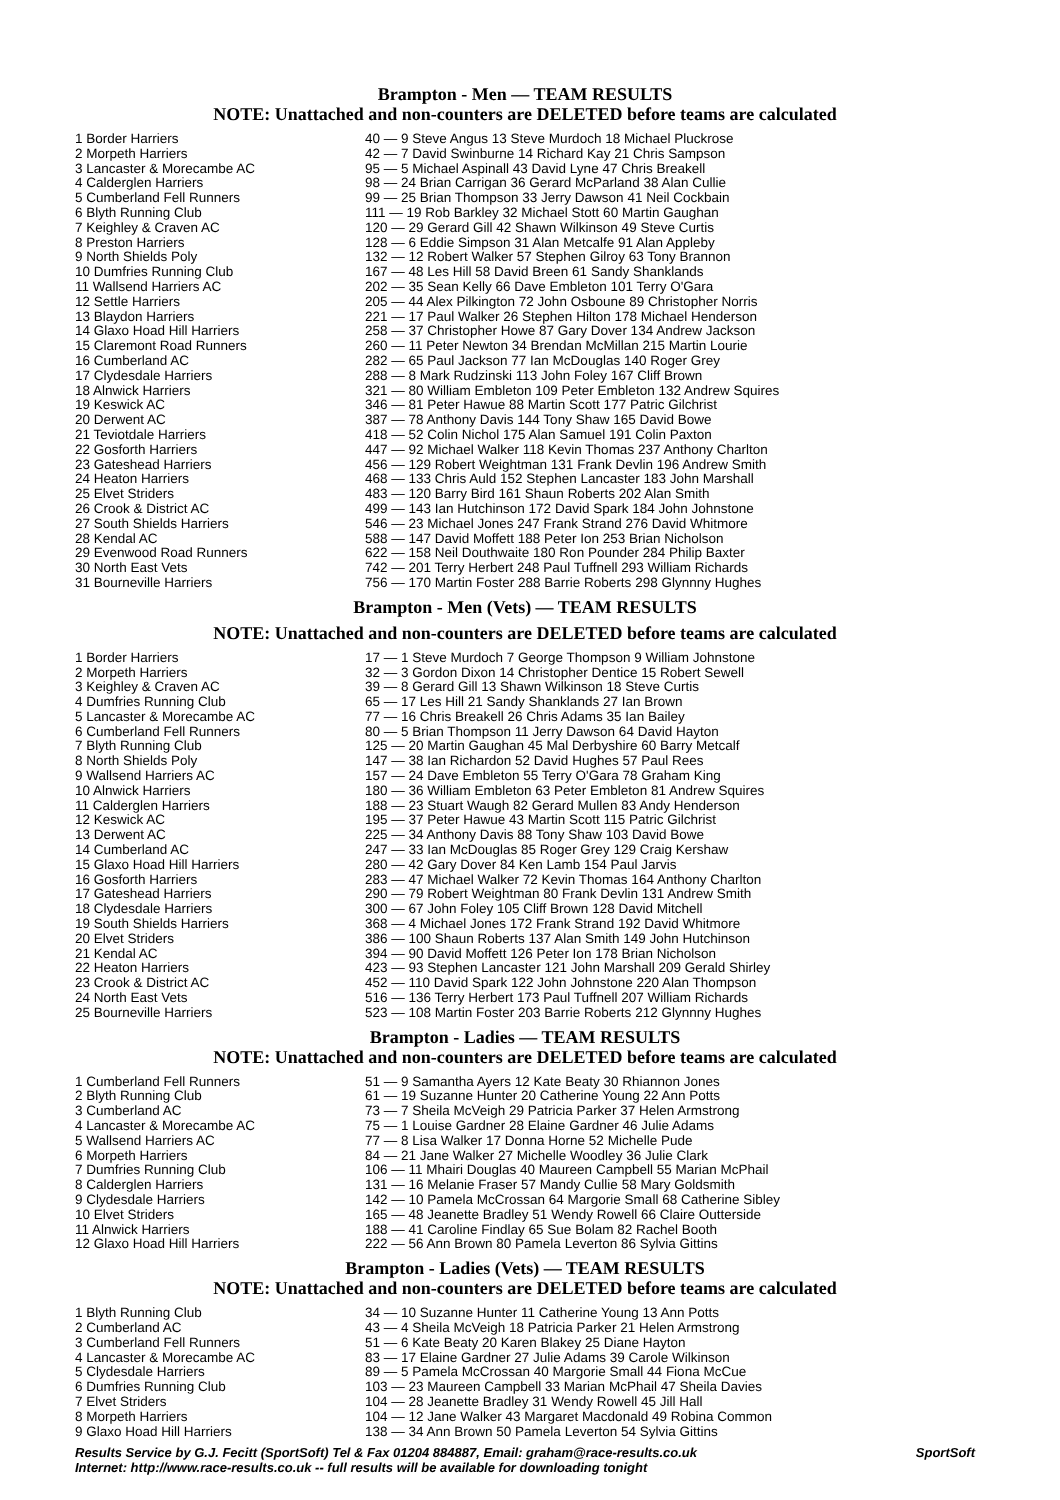Brampton - Men — TEAM RESULTS
NOTE: Unattached and non-counters are DELETED before teams are calculated
| 1 Border Harriers | 40 — 9 Steve Angus 13 Steve Murdoch 18 Michael Pluckrose |
| 2 Morpeth Harriers | 42 — 7 David Swinburne 14 Richard Kay 21 Chris Sampson |
| 3 Lancaster & Morecambe AC | 95 — 5 Michael Aspinall 43 David Lyne 47 Chris Breakell |
| 4 Calderglen Harriers | 98 — 24 Brian Carrigan 36 Gerard McParland 38 Alan Cullie |
| 5 Cumberland Fell Runners | 99 — 25 Brian Thompson 33 Jerry Dawson 41 Neil Cockbain |
| 6 Blyth Running Club | 111 — 19 Rob Barkley 32 Michael Stott 60 Martin Gaughan |
| 7 Keighley & Craven AC | 120 — 29 Gerard Gill 42 Shawn Wilkinson 49 Steve Curtis |
| 8 Preston Harriers | 128 — 6 Eddie Simpson 31 Alan Metcalfe 91 Alan Appleby |
| 9 North Shields Poly | 132 — 12 Robert Walker 57 Stephen Gilroy 63 Tony Brannon |
| 10 Dumfries Running Club | 167 — 48 Les Hill 58 David Breen 61 Sandy Shanklands |
| 11 Wallsend Harriers AC | 202 — 35 Sean Kelly 66 Dave Embleton 101 Terry O'Gara |
| 12 Settle Harriers | 205 — 44 Alex Pilkington 72 John Osboune 89 Christopher Norris |
| 13 Blaydon Harriers | 221 — 17 Paul Walker 26 Stephen Hilton 178 Michael Henderson |
| 14 Glaxo Hoad Hill Harriers | 258 — 37 Christopher Howe 87 Gary Dover 134 Andrew Jackson |
| 15 Claremont Road Runners | 260 — 11 Peter Newton 34 Brendan McMillan 215 Martin Lourie |
| 16 Cumberland AC | 282 — 65 Paul Jackson 77 Ian McDouglas 140 Roger Grey |
| 17 Clydesdale Harriers | 288 — 8 Mark Rudzinski 113 John Foley 167 Cliff Brown |
| 18 Alnwick Harriers | 321 — 80 William Embleton 109 Peter Embleton 132 Andrew Squires |
| 19 Keswick AC | 346 — 81 Peter Hawue 88 Martin Scott 177 Patric Gilchrist |
| 20 Derwent AC | 387 — 78 Anthony Davis 144 Tony Shaw 165 David Bowe |
| 21 Teviotdale Harriers | 418 — 52 Colin Nichol 175 Alan Samuel 191 Colin Paxton |
| 22 Gosforth Harriers | 447 — 92 Michael Walker 118 Kevin Thomas 237 Anthony Charlton |
| 23 Gateshead Harriers | 456 — 129 Robert Weightman 131 Frank Devlin 196 Andrew Smith |
| 24 Heaton Harriers | 468 — 133 Chris Auld 152 Stephen Lancaster 183 John Marshall |
| 25 Elvet Striders | 483 — 120 Barry Bird 161 Shaun Roberts 202 Alan Smith |
| 26 Crook & District AC | 499 — 143 Ian Hutchinson 172 David Spark 184 John Johnstone |
| 27 South Shields Harriers | 546 — 23 Michael Jones 247 Frank Strand 276 David Whitmore |
| 28 Kendal AC | 588 — 147 David Moffett 188 Peter Ion 253 Brian Nicholson |
| 29 Evenwood Road Runners | 622 — 158 Neil Douthwaite 180 Ron Pounder 284 Philip Baxter |
| 30 North East Vets | 742 — 201 Terry Herbert 248 Paul Tuffnell 293 William Richards |
| 31 Bourneville Harriers | 756 — 170 Martin Foster 288 Barrie Roberts 298 Glynnny Hughes |
Brampton - Men (Vets) — TEAM RESULTS
NOTE: Unattached and non-counters are DELETED before teams are calculated
| 1 Border Harriers | 17 — 1 Steve Murdoch 7 George Thompson 9 William Johnstone |
| 2 Morpeth Harriers | 32 — 3 Gordon Dixon 14 Christopher Dentice 15 Robert Sewell |
| 3 Keighley & Craven AC | 39 — 8 Gerard Gill 13 Shawn Wilkinson 18 Steve Curtis |
| 4 Dumfries Running Club | 65 — 17 Les Hill 21 Sandy Shanklands 27 Ian Brown |
| 5 Lancaster & Morecambe AC | 77 — 16 Chris Breakell 26 Chris Adams 35 Ian Bailey |
| 6 Cumberland Fell Runners | 80 — 5 Brian Thompson 11 Jerry Dawson 64 David Hayton |
| 7 Blyth Running Club | 125 — 20 Martin Gaughan 45 Mal Derbyshire 60 Barry Metcalf |
| 8 North Shields Poly | 147 — 38 Ian Richardon 52 David Hughes 57 Paul Rees |
| 9 Wallsend Harriers AC | 157 — 24 Dave Embleton 55 Terry O'Gara 78 Graham King |
| 10 Alnwick Harriers | 180 — 36 William Embleton 63 Peter Embleton 81 Andrew Squires |
| 11 Calderglen Harriers | 188 — 23 Stuart Waugh 82 Gerard Mullen 83 Andy Henderson |
| 12 Keswick AC | 195 — 37 Peter Hawue 43 Martin Scott 115 Patric Gilchrist |
| 13 Derwent AC | 225 — 34 Anthony Davis 88 Tony Shaw 103 David Bowe |
| 14 Cumberland AC | 247 — 33 Ian McDouglas 85 Roger Grey 129 Craig Kershaw |
| 15 Glaxo Hoad Hill Harriers | 280 — 42 Gary Dover 84 Ken Lamb 154 Paul Jarvis |
| 16 Gosforth Harriers | 283 — 47 Michael Walker 72 Kevin Thomas 164 Anthony Charlton |
| 17 Gateshead Harriers | 290 — 79 Robert Weightman 80 Frank Devlin 131 Andrew Smith |
| 18 Clydesdale Harriers | 300 — 67 John Foley 105 Cliff Brown 128 David Mitchell |
| 19 South Shields Harriers | 368 — 4 Michael Jones 172 Frank Strand 192 David Whitmore |
| 20 Elvet Striders | 386 — 100 Shaun Roberts 137 Alan Smith 149 John Hutchinson |
| 21 Kendal AC | 394 — 90 David Moffett 126 Peter Ion 178 Brian Nicholson |
| 22 Heaton Harriers | 423 — 93 Stephen Lancaster 121 John Marshall 209 Gerald Shirley |
| 23 Crook & District AC | 452 — 110 David Spark 122 John Johnstone 220 Alan Thompson |
| 24 North East Vets | 516 — 136 Terry Herbert 173 Paul Tuffnell 207 William Richards |
| 25 Bourneville Harriers | 523 — 108 Martin Foster 203 Barrie Roberts 212 Glynnny Hughes |
Brampton - Ladies — TEAM RESULTS
NOTE: Unattached and non-counters are DELETED before teams are calculated
| 1 Cumberland Fell Runners | 51 — 9 Samantha Ayers 12 Kate Beaty 30 Rhiannon Jones |
| 2 Blyth Running Club | 61 — 19 Suzanne Hunter 20 Catherine Young 22 Ann Potts |
| 3 Cumberland AC | 73 — 7 Sheila McVeigh 29 Patricia Parker 37 Helen Armstrong |
| 4 Lancaster & Morecambe AC | 75 — 1 Louise Gardner 28 Elaine Gardner 46 Julie Adams |
| 5 Wallsend Harriers AC | 77 — 8 Lisa Walker 17 Donna Horne 52 Michelle Pude |
| 6 Morpeth Harriers | 84 — 21 Jane Walker 27 Michelle Woodley 36 Julie Clark |
| 7 Dumfries Running Club | 106 — 11 Mhairi Douglas 40 Maureen Campbell 55 Marian McPhail |
| 8 Calderglen Harriers | 131 — 16 Melanie Fraser 57 Mandy Cullie 58 Mary Goldsmith |
| 9 Clydesdale Harriers | 142 — 10 Pamela McCrossan 64 Margorie Small 68 Catherine Sibley |
| 10 Elvet Striders | 165 — 48 Jeanette Bradley 51 Wendy Rowell 66 Claire Outterside |
| 11 Alnwick Harriers | 188 — 41 Caroline Findlay 65 Sue Bolam 82 Rachel Booth |
| 12 Glaxo Hoad Hill Harriers | 222 — 56 Ann Brown 80 Pamela Leverton 86 Sylvia Gittins |
Brampton - Ladies (Vets) — TEAM RESULTS
NOTE: Unattached and non-counters are DELETED before teams are calculated
| 1 Blyth Running Club | 34 — 10 Suzanne Hunter 11 Catherine Young 13 Ann Potts |
| 2 Cumberland AC | 43 — 4 Sheila McVeigh 18 Patricia Parker 21 Helen Armstrong |
| 3 Cumberland Fell Runners | 51 — 6 Kate Beaty 20 Karen Blakey 25 Diane Hayton |
| 4 Lancaster & Morecambe AC | 83 — 17 Elaine Gardner 27 Julie Adams 39 Carole Wilkinson |
| 5 Clydesdale Harriers | 89 — 5 Pamela McCrossan 40 Margorie Small 44 Fiona McCue |
| 6 Dumfries Running Club | 103 — 23 Maureen Campbell 33 Marian McPhail 47 Sheila Davies |
| 7 Elvet Striders | 104 — 28 Jeanette Bradley 31 Wendy Rowell 45 Jill Hall |
| 8 Morpeth Harriers | 104 — 12 Jane Walker 43 Margaret Macdonald 49 Robina Common |
| 9 Glaxo Hoad Hill Harriers | 138 — 34 Ann Brown 50 Pamela Leverton 54 Sylvia Gittins |
Results Service by G.J. Fecitt (SportSoft) Tel & Fax 01204 884887, Email: graham@race-results.co.uk SportSoft
Internet: http://www.race-results.co.uk -- full results will be available for downloading tonight